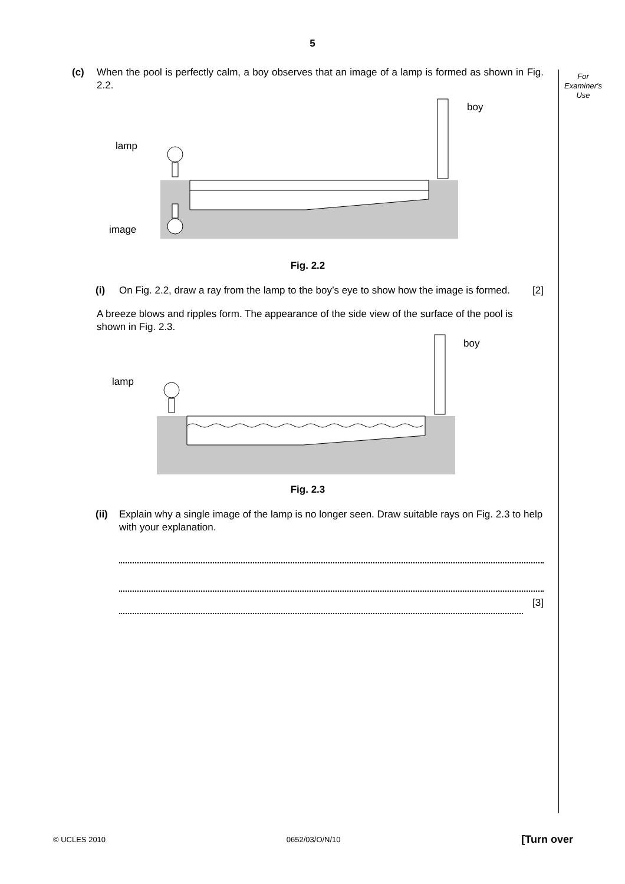5
For
Examiner's
Use
(c) When the pool is perfectly calm, a boy observes that an image of a lamp is formed as shown in Fig. 2.2.
lamp
image
boy
Fig. 2.2
(i) On Fig. 2.2, draw a ray from the lamp to the boy’s eye to show how the image is formed. [2]
A breeze blows and ripples form. The appearance of the side view of the surface of the pool is shown in Fig. 2.3.
lamp
boy
Fig. 2.3
(ii) Explain why a single image of the lamp is no longer seen. Draw suitable rays on Fig. 2.3 to help with your explanation.
[3]
© UCLES 2010 0652/03/O/N/10 [Turn over